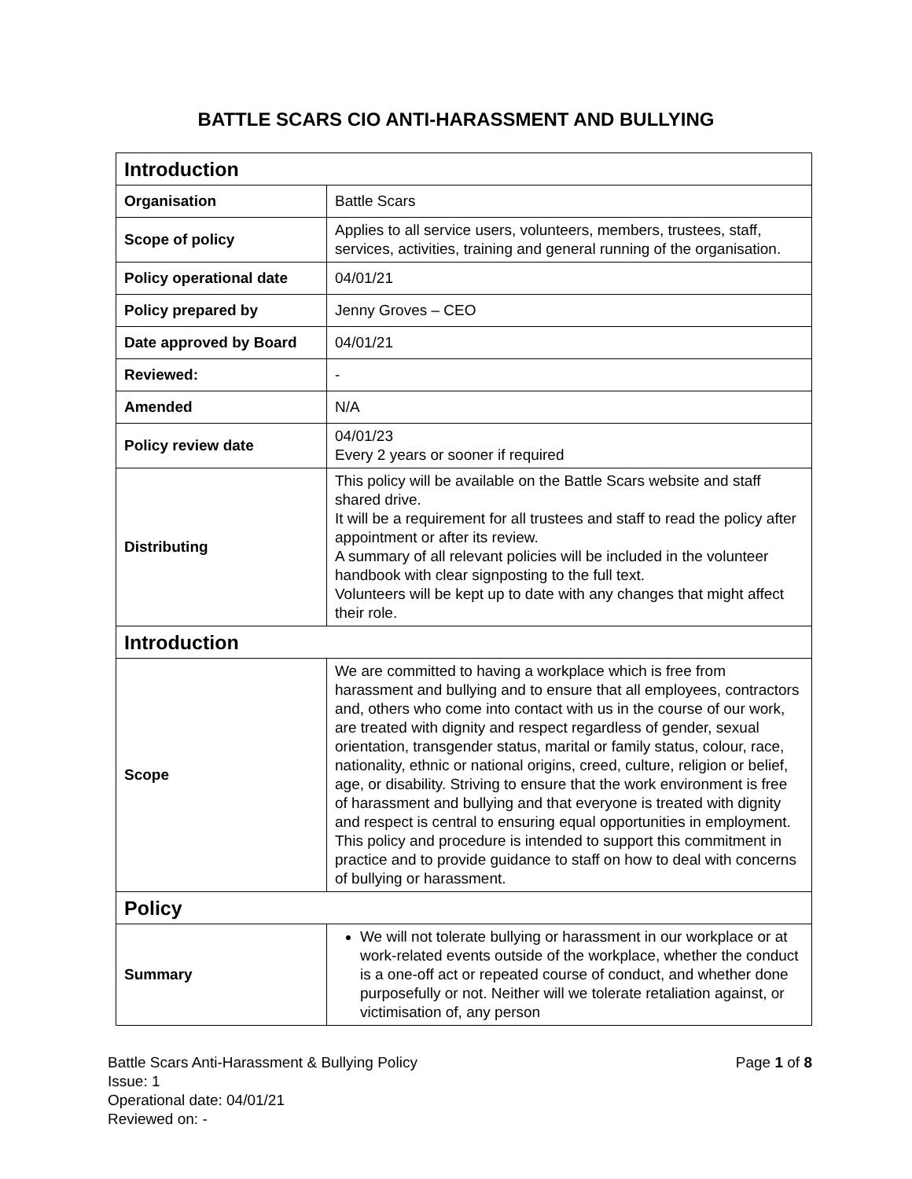BATTLE SCARS CIO ANTI-HARASSMENT AND BULLYING
| Introduction | |
| --- | --- |
| Organisation | Battle Scars |
| Scope of policy | Applies to all service users, volunteers, members, trustees, staff, services, activities, training and general running of the organisation. |
| Policy operational date | 04/01/21 |
| Policy prepared by | Jenny Groves – CEO |
| Date approved by Board | 04/01/21 |
| Reviewed: | - |
| Amended | N/A |
| Policy review date | 04/01/23 Every 2 years or sooner if required |
| Distributing | This policy will be available on the Battle Scars website and staff shared drive. It will be a requirement for all trustees and staff to read the policy after appointment or after its review. A summary of all relevant policies will be included in the volunteer handbook with clear signposting to the full text. Volunteers will be kept up to date with any changes that might affect their role. |
| Introduction | |
| Scope | We are committed to having a workplace which is free from harassment and bullying and to ensure that all employees, contractors and, others who come into contact with us in the course of our work, are treated with dignity and respect regardless of gender, sexual orientation, transgender status, marital or family status, colour, race, nationality, ethnic or national origins, creed, culture, religion or belief, age, or disability. Striving to ensure that the work environment is free of harassment and bullying and that everyone is treated with dignity and respect is central to ensuring equal opportunities in employment. This policy and procedure is intended to support this commitment in practice and to provide guidance to staff on how to deal with concerns of bullying or harassment. |
| Policy | |
| Summary | We will not tolerate bullying or harassment in our workplace or at work-related events outside of the workplace, whether the conduct is a one-off act or repeated course of conduct, and whether done purposefully or not. Neither will we tolerate retaliation against, or victimisation of, any person |
Page 1 of 8 Battle Scars Anti-Harassment & Bullying Policy
Issue: 1
Operational date: 04/01/21
Reviewed on: -